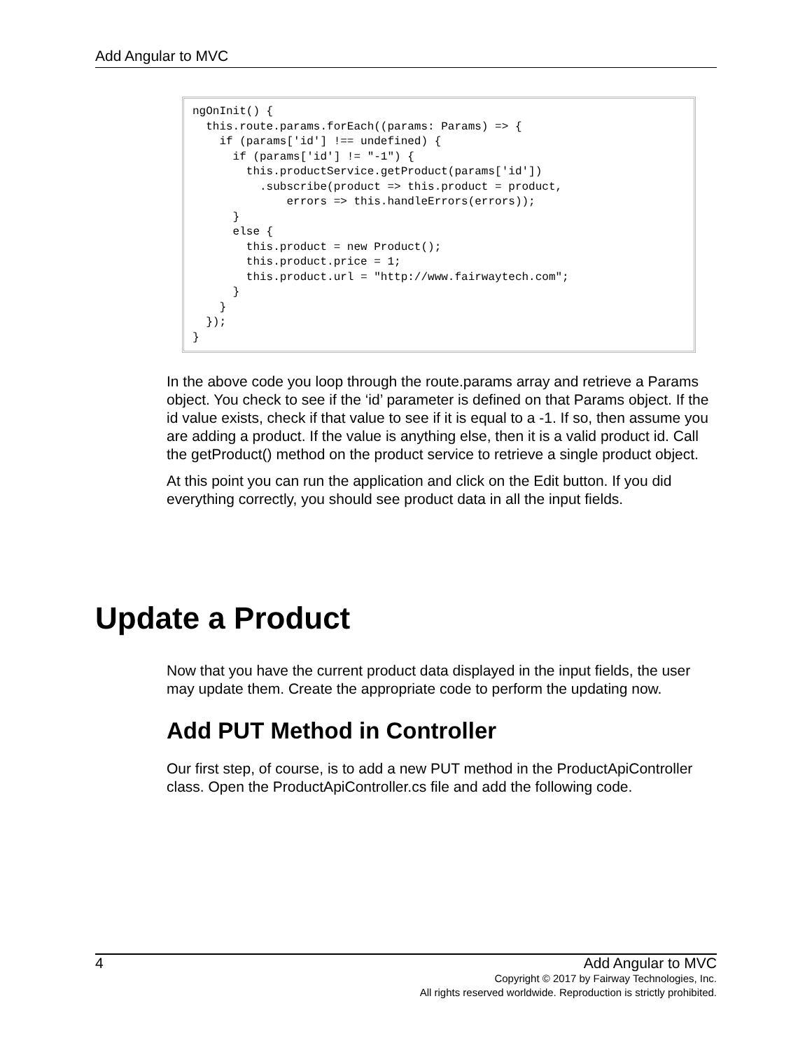Add Angular to MVC
ngOnInit() {
  this.route.params.forEach((params: Params) => {
    if (params['id'] !== undefined) {
      if (params['id'] != "-1") {
        this.productService.getProduct(params['id'])
          .subscribe(product => this.product = product,
              errors => this.handleErrors(errors));
      }
      else {
        this.product = new Product();
        this.product.price = 1;
        this.product.url = "http://www.fairwaytech.com";
      }
    }
  });
}
In the above code you loop through the route.params array and retrieve a Params object. You check to see if the ‘id’ parameter is defined on that Params object. If the id value exists, check if that value to see if it is equal to a -1. If so, then assume you are adding a product. If the value is anything else, then it is a valid product id. Call the getProduct() method on the product service to retrieve a single product object.
At this point you can run the application and click on the Edit button. If you did everything correctly, you should see product data in all the input fields.
Update a Product
Now that you have the current product data displayed in the input fields, the user may update them. Create the appropriate code to perform the updating now.
Add PUT Method in Controller
Our first step, of course, is to add a new PUT method in the ProductApiController class. Open the ProductApiController.cs file and add the following code.
4 Add Angular to MVC
Copyright © 2017 by Fairway Technologies, Inc.
All rights reserved worldwide. Reproduction is strictly prohibited.